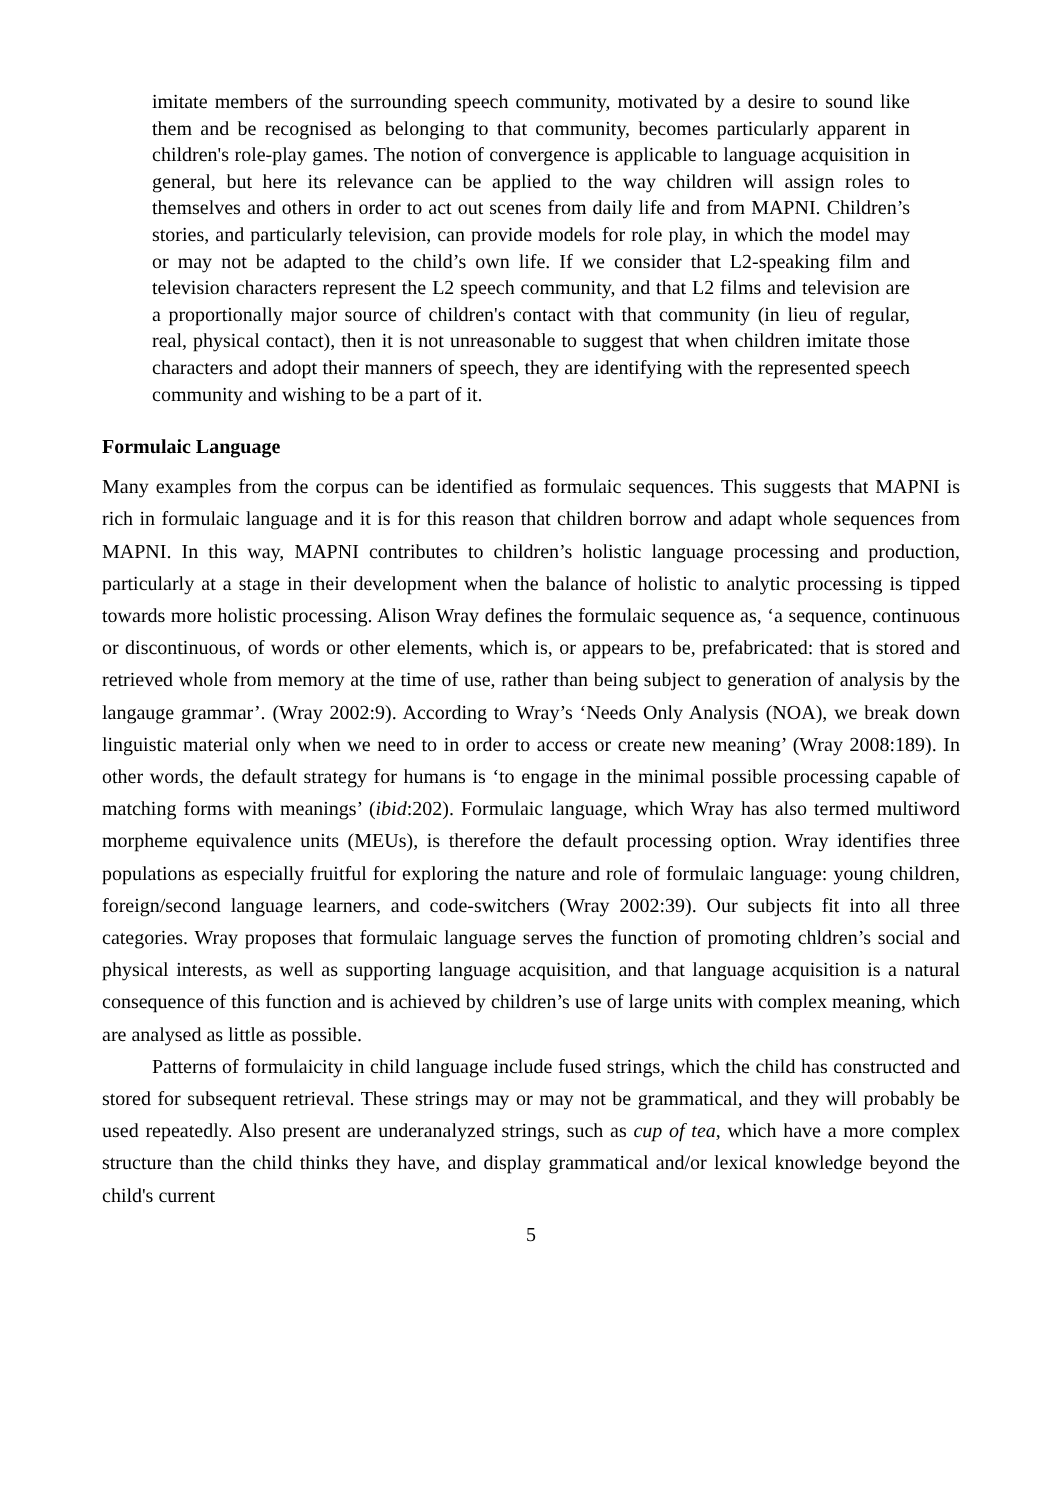imitate members of the surrounding speech community, motivated by a desire to sound like them and be recognised as belonging to that community, becomes particularly apparent in children's role-play games. The notion of convergence is applicable to language acquisition in general, but here its relevance can be applied to the way children will assign roles to themselves and others in order to act out scenes from daily life and from MAPNI. Children’s stories, and particularly television, can provide models for role play, in which the model may or may not be adapted to the child’s own life. If we consider that L2-speaking film and television characters represent the L2 speech community, and that L2 films and television are a proportionally major source of children's contact with that community (in lieu of regular, real, physical contact), then it is not unreasonable to suggest that when children imitate those characters and adopt their manners of speech, they are identifying with the represented speech community and wishing to be a part of it.
Formulaic Language
Many examples from the corpus can be identified as formulaic sequences. This suggests that MAPNI is rich in formulaic language and it is for this reason that children borrow and adapt whole sequences from MAPNI. In this way, MAPNI contributes to children’s holistic language processing and production, particularly at a stage in their development when the balance of holistic to analytic processing is tipped towards more holistic processing. Alison Wray defines the formulaic sequence as, ‘a sequence, continuous or discontinuous, of words or other elements, which is, or appears to be, prefabricated: that is stored and retrieved whole from memory at the time of use, rather than being subject to generation of analysis by the langauge grammar’. (Wray 2002:9). According to Wray’s ‘Needs Only Analysis (NOA), we break down linguistic material only when we need to in order to access or create new meaning’ (Wray 2008:189). In other words, the default strategy for humans is ‘to engage in the minimal possible processing capable of matching forms with meanings’ (ibid:202). Formulaic language, which Wray has also termed multiword morpheme equivalence units (MEUs), is therefore the default processing option. Wray identifies three populations as especially fruitful for exploring the nature and role of formulaic language: young children, foreign/second language learners, and code-switchers (Wray 2002:39). Our subjects fit into all three categories. Wray proposes that formulaic language serves the function of promoting chldren’s social and physical interests, as well as supporting language acquisition, and that language acquisition is a natural consequence of this function and is achieved by children’s use of large units with complex meaning, which are analysed as little as possible.
Patterns of formulaicity in child language include fused strings, which the child has constructed and stored for subsequent retrieval. These strings may or may not be grammatical, and they will probably be used repeatedly. Also present are underanalyzed strings, such as cup of tea, which have a more complex structure than the child thinks they have, and display grammatical and/or lexical knowledge beyond the child's current
5